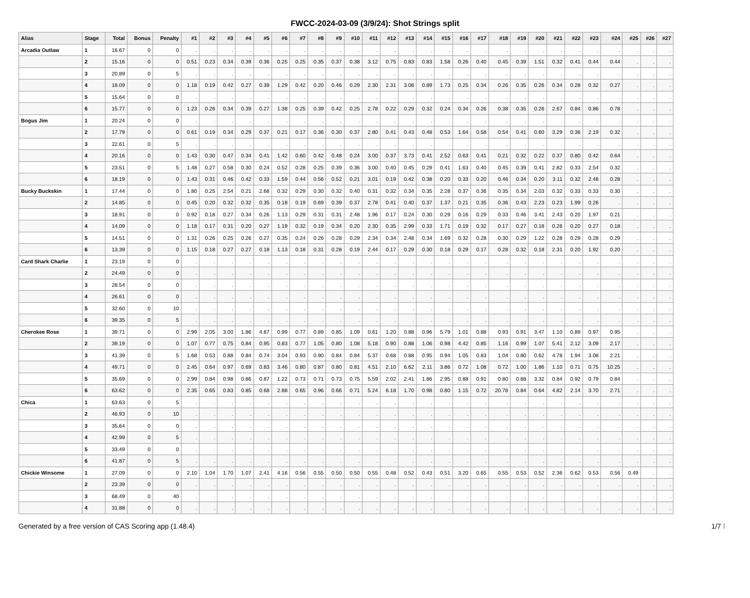FWCC-2024-03-09 (3/9/24): Shot Strings split
| Alias | Stage | Total | Bonus | Penalty | #1 | #2 | #3 | #4 | #5 | #6 | #7 | #8 | #9 | #10 | #11 | #12 | #13 | #14 | #15 | #16 | #17 | #18 | #19 | #20 | #21 | #22 | #23 | #24 | #25 | #26 | #27 |
| --- | --- | --- | --- | --- | --- | --- | --- | --- | --- | --- | --- | --- | --- | --- | --- | --- | --- | --- | --- | --- | --- | --- | --- | --- | --- | --- | --- | --- | --- | --- | --- |
| Arcadia Outlaw | 1 | 16.67 | 0 | 0 | . | . | . | . | . | . | . | . | . | . | . | . | . | . | . | . | . | . | . | . | . | . | . | . | . | . | . |
| | 2 | 15.16 | 0 | 0 | 0.51 | 0.23 | 0.34 | 0.39 | 0.36 | 0.25 | 0.25 | 0.35 | 0.37 | 0.38 | 3.12 | 0.75 | 0.83 | 0.83 | 1.58 | 0.26 | 0.40 | 0.45 | 0.39 | 1.51 | 0.32 | 0.41 | 0.44 | 0.44 | . | . | . |
| | 3 | 20.89 | 0 | 5 | . | . | . | . | . | . | . | . | . | . | . | . | . | . | . | . | . | . | . | . | . | . | . | . | . | . | . |
| | 4 | 18.09 | 0 | 0 | 1.18 | 0.19 | 0.42 | 0.27 | 0.39 | 1.29 | 0.42 | 0.20 | 0.46 | 0.29 | 2.30 | 2.31 | 3.08 | 0.89 | 1.73 | 0.25 | 0.34 | 0.26 | 0.35 | 0.26 | 0.34 | 0.28 | 0.32 | 0.27 | . | . | . |
| | 5 | 15.64 | 0 | 0 | . | . | . | . | . | . | . | . | . | . | . | . | . | . | . | . | . | . | . | . | . | . | . | . | . | . | . |
| | 6 | 15.77 | 0 | 0 | 1.23 | 0.26 | 0.34 | 0.39 | 0.27 | 1.38 | 0.25 | 0.39 | 0.42 | 0.25 | 2.78 | 0.22 | 0.29 | 0.32 | 0.24 | 0.34 | 0.26 | 0.38 | 0.35 | 0.26 | 2.67 | 0.84 | 0.86 | 0.78 | . | . | . |
| Bogus Jim | 1 | 20.24 | 0 | 0 | . | . | . | . | . | . | . | . | . | . | . | . | . | . | . | . | . | . | . | . | . | . | . | . | . | . | . |
| | 2 | 17.79 | 0 | 0 | 0.61 | 0.19 | 0.34 | 0.29 | 0.37 | 0.21 | 0.17 | 0.36 | 0.30 | 0.37 | 2.80 | 0.41 | 0.43 | 0.48 | 0.53 | 1.64 | 0.58 | 0.54 | 0.41 | 0.60 | 3.29 | 0.36 | 2.19 | 0.32 | . | . | . |
| | 3 | 22.61 | 0 | 5 | . | . | . | . | . | . | . | . | . | . | . | . | . | . | . | . | . | . | . | . | . | . | . | . | . | . | . |
| | 4 | 20.16 | 0 | 0 | 1.43 | 0.30 | 0.47 | 0.34 | 0.41 | 1.42 | 0.60 | 0.42 | 0.48 | 0.24 | 3.00 | 0.37 | 3.73 | 0.41 | 2.52 | 0.63 | 0.41 | 0.21 | 0.32 | 0.22 | 0.37 | 0.80 | 0.42 | 0.64 | . | . | . |
| | 5 | 23.51 | 0 | 5 | 1.48 | 0.27 | 0.58 | 0.30 | 0.24 | 0.52 | 0.28 | 0.25 | 0.39 | 0.36 | 3.00 | 0.40 | 0.45 | 0.29 | 0.41 | 1.63 | 0.40 | 0.45 | 0.39 | 0.41 | 2.82 | 0.33 | 2.54 | 0.32 | . | . | . |
| | 6 | 18.19 | 0 | 0 | 1.43 | 0.31 | 0.46 | 0.42 | 0.33 | 1.59 | 0.44 | 0.56 | 0.52 | 0.21 | 3.01 | 0.19 | 0.42 | 0.38 | 0.20 | 0.33 | 0.20 | 0.46 | 0.34 | 0.20 | 3.11 | 0.32 | 2.48 | 0.28 | . | . | . |
| Bucky Buckskin | 1 | 17.44 | 0 | 0 | 1.80 | 0.25 | 2.54 | 0.21 | 2.68 | 0.32 | 0.29 | 0.30 | 0.32 | 0.40 | 0.31 | 0.32 | 0.34 | 0.35 | 2.28 | 0.37 | 0.36 | 0.35 | 0.34 | 2.03 | 0.32 | 0.33 | 0.33 | 0.30 | . | . | . |
| | 2 | 14.85 | 0 | 0 | 0.45 | 0.20 | 0.32 | 0.32 | 0.35 | 0.18 | 0.19 | 0.69 | 0.39 | 0.37 | 2.78 | 0.41 | 0.40 | 0.37 | 1.37 | 0.21 | 0.35 | 0.36 | 0.43 | 2.23 | 0.23 | 1.99 | 0.26 | . | . | . | . |
| | 3 | 18.91 | 0 | 0 | 0.92 | 0.18 | 0.27 | 0.34 | 0.26 | 1.13 | 0.29 | 0.31 | 0.31 | 2.48 | 1.96 | 0.17 | 0.24 | 0.30 | 0.29 | 0.16 | 0.29 | 0.33 | 0.46 | 3.41 | 2.43 | 0.20 | 1.97 | 0.21 | . | . | . |
| | 4 | 14.09 | 0 | 0 | 1.18 | 0.17 | 0.31 | 0.20 | 0.27 | 1.19 | 0.32 | 0.19 | 0.34 | 0.20 | 2.30 | 0.35 | 2.99 | 0.33 | 1.71 | 0.19 | 0.32 | 0.17 | 0.27 | 0.18 | 0.26 | 0.20 | 0.27 | 0.18 | . | . | . |
| | 5 | 14.51 | 0 | 0 | 1.31 | 0.26 | 0.25 | 0.26 | 0.27 | 0.35 | 0.24 | 0.26 | 0.28 | 0.29 | 2.34 | 0.34 | 2.48 | 0.34 | 1.69 | 0.32 | 0.28 | 0.30 | 0.29 | 1.22 | 0.28 | 0.29 | 0.28 | 0.29 | . | . | . |
| | 6 | 13.39 | 0 | 0 | 1.15 | 0.18 | 0.27 | 0.27 | 0.18 | 1.13 | 0.18 | 0.31 | 0.28 | 0.19 | 2.44 | 0.17 | 0.29 | 0.30 | 0.18 | 0.29 | 0.17 | 0.28 | 0.32 | 0.18 | 2.31 | 0.20 | 1.92 | 0.20 | . | . | . |
| Card Shark Charlie | 1 | 23.19 | 0 | 0 | . | . | . | . | . | . | . | . | . | . | . | . | . | . | . | . | . | . | . | . | . | . | . | . | . | . | . |
| | 2 | 24.49 | 0 | 0 | . | . | . | . | . | . | . | . | . | . | . | . | . | . | . | . | . | . | . | . | . | . | . | . | . | . | . |
| | 3 | 28.54 | 0 | 0 | . | . | . | . | . | . | . | . | . | . | . | . | . | . | . | . | . | . | . | . | . | . | . | . | . | . | . |
| | 4 | 26.61 | 0 | 0 | . | . | . | . | . | . | . | . | . | . | . | . | . | . | . | . | . | . | . | . | . | . | . | . | . | . | . |
| | 5 | 32.60 | 0 | 10 | . | . | . | . | . | . | . | . | . | . | . | . | . | . | . | . | . | . | . | . | . | . | . | . | . | . | . |
| | 6 | 39.35 | 0 | 5 | . | . | . | . | . | . | . | . | . | . | . | . | . | . | . | . | . | . | . | . | . | . | . | . | . | . | . |
| Cherokee Rose | 1 | 39.71 | 0 | 0 | 2.99 | 2.05 | 3.00 | 1.86 | 4.67 | 0.99 | 0.77 | 0.89 | 0.85 | 1.09 | 0.61 | 1.20 | 0.88 | 0.96 | 5.79 | 1.01 | 0.88 | 0.93 | 0.91 | 3.47 | 1.10 | 0.89 | 0.97 | 0.95 | . | . | . |
| | 2 | 39.19 | 0 | 0 | 1.07 | 0.77 | 0.75 | 0.84 | 0.95 | 0.83 | 0.77 | 1.05 | 0.80 | 1.08 | 5.18 | 0.90 | 0.88 | 1.06 | 0.98 | 4.42 | 0.85 | 1.16 | 0.99 | 1.07 | 5.41 | 2.12 | 3.09 | 2.17 | . | . | . |
| | 3 | 41.39 | 0 | 5 | 1.68 | 0.53 | 0.88 | 0.84 | 0.74 | 3.04 | 0.93 | 0.90 | 0.84 | 0.84 | 5.37 | 0.68 | 0.88 | 0.95 | 0.94 | 1.05 | 0.83 | 1.04 | 0.80 | 0.62 | 4.78 | 1.94 | 3.08 | 2.21 | . | . | . |
| | 4 | 49.71 | 0 | 0 | 2.45 | 0.64 | 0.97 | 0.69 | 0.83 | 3.46 | 0.80 | 0.87 | 0.80 | 0.81 | 4.51 | 2.10 | 6.62 | 2.11 | 3.86 | 0.72 | 1.08 | 0.72 | 1.00 | 1.86 | 1.10 | 0.71 | 0.75 | 10.25 | . | . | . |
| | 5 | 35.69 | 0 | 0 | 2.99 | 0.84 | 0.98 | 0.86 | 0.87 | 1.22 | 0.73 | 0.71 | 0.73 | 0.75 | 5.59 | 2.02 | 2.41 | 1.86 | 2.95 | 0.88 | 0.91 | 0.80 | 0.88 | 3.32 | 0.84 | 0.92 | 0.79 | 0.84 | . | . | . |
| | 6 | 63.62 | 0 | 0 | 2.35 | 0.65 | 0.83 | 0.85 | 0.68 | 2.88 | 0.65 | 0.96 | 0.66 | 0.71 | 5.24 | 6.18 | 1.70 | 0.98 | 0.80 | 1.15 | 0.72 | 20.78 | 0.84 | 0.64 | 4.82 | 2.14 | 3.70 | 2.71 | . | . | . |
| Chica | 1 | 63.63 | 0 | 5 | . | . | . | . | . | . | . | . | . | . | . | . | . | . | . | . | . | . | . | . | . | . | . | . | . | . | . |
| | 2 | 46.93 | 0 | 10 | . | . | . | . | . | . | . | . | . | . | . | . | . | . | . | . | . | . | . | . | . | . | . | . | . | . | . |
| | 3 | 35.64 | 0 | 0 | . | . | . | . | . | . | . | . | . | . | . | . | . | . | . | . | . | . | . | . | . | . | . | . | . | . | . |
| | 4 | 42.99 | 0 | 5 | . | . | . | . | . | . | . | . | . | . | . | . | . | . | . | . | . | . | . | . | . | . | . | . | . | . | . |
| | 5 | 33.49 | 0 | 0 | . | . | . | . | . | . | . | . | . | . | . | . | . | . | . | . | . | . | . | . | . | . | . | . | . | . | . |
| | 6 | 41.87 | 0 | 5 | . | . | . | . | . | . | . | . | . | . | . | . | . | . | . | . | . | . | . | . | . | . | . | . | . | . | . |
| Chickie Winsome | 1 | 27.09 | 0 | 0 | 2.10 | 1.04 | 1.70 | 1.07 | 2.41 | 4.16 | 0.56 | 0.55 | 0.50 | 0.50 | 0.55 | 0.48 | 0.52 | 0.43 | 0.51 | 3.20 | 0.65 | 0.55 | 0.53 | 0.52 | 2.36 | 0.62 | 0.53 | 0.56 | 0.49 | . | . |
| | 2 | 23.39 | 0 | 0 | . | . | . | . | . | . | . | . | . | . | . | . | . | . | . | . | . | . | . | . | . | . | . | . | . | . | . |
| | 3 | 68.49 | 0 | 40 | . | . | . | . | . | . | . | . | . | . | . | . | . | . | . | . | . | . | . | . | . | . | . | . | . | . | . |
| | 4 | 31.88 | 0 | 0 | . | . | . | . | . | . | . | . | . | . | . | . | . | . | . | . | . | . | . | . | . | . | . | . | . | . | . |
Generated by a free version of CAS Scoring app (1.48.4) 1/7 ⁝